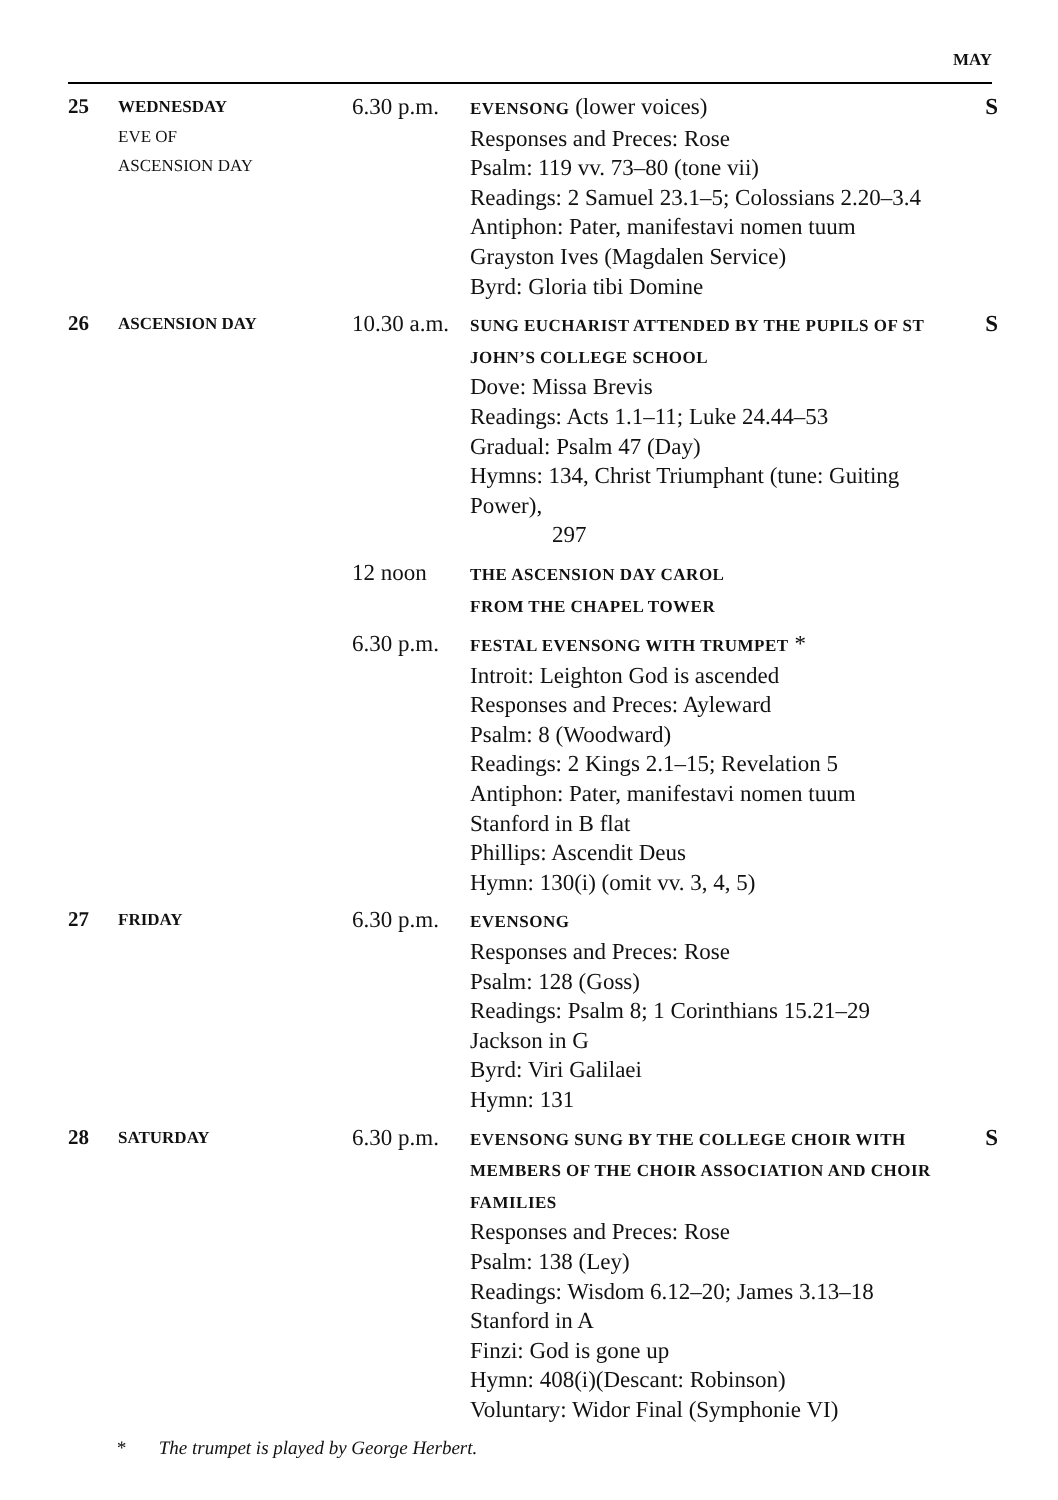MAY
| 25 | WEDNESDAY EVE OF ASCENSION DAY | 6.30 p.m. | EVENSONG (lower voices) Responses and Preces: Rose Psalm: 119 vv. 73–80 (tone vii) Readings: 2 Samuel 23.1–5; Colossians 2.20–3.4 Antiphon: Pater, manifestavi nomen tuum Grayston Ives (Magdalen Service) Byrd: Gloria tibi Domine | S |
| 26 | ASCENSION DAY | 10.30 a.m. | SUNG EUCHARIST ATTENDED BY THE PUPILS OF ST JOHN’S COLLEGE SCHOOL Dove: Missa Brevis Readings: Acts 1.1–11; Luke 24.44–53 Gradual: Psalm 47 (Day) Hymns: 134, Christ Triumphant (tune: Guiting Power), 297 | S |
| | | 12 noon | THE ASCENSION DAY CAROL FROM THE CHAPEL TOWER | |
| | | 6.30 p.m. | FESTAL EVENSONG WITH TRUMPET * Introit: Leighton God is ascended Responses and Preces: Ayleward Psalm: 8 (Woodward) Readings: 2 Kings 2.1–15; Revelation 5 Antiphon: Pater, manifestavi nomen tuum Stanford in B flat Phillips: Ascendit Deus Hymn: 130(i) (omit vv. 3, 4, 5) | |
| 27 | FRIDAY | 6.30 p.m. | EVENSONG Responses and Preces: Rose Psalm: 128 (Goss) Readings: Psalm 8; 1 Corinthians 15.21–29 Jackson in G Byrd: Viri Galilaei Hymn: 131 | |
| 28 | SATURDAY | 6.30 p.m. | EVENSONG SUNG BY THE COLLEGE CHOIR WITH MEMBERS OF THE CHOIR ASSOCIATION AND CHOIR FAMILIES Responses and Preces: Rose Psalm: 138 (Ley) Readings: Wisdom 6.12–20; James 3.13–18 Stanford in A Finzi: God is gone up Hymn: 408(i)(Descant: Robinson) Voluntary: Widor Final (Symphonie VI) | S |
* The trumpet is played by George Herbert.